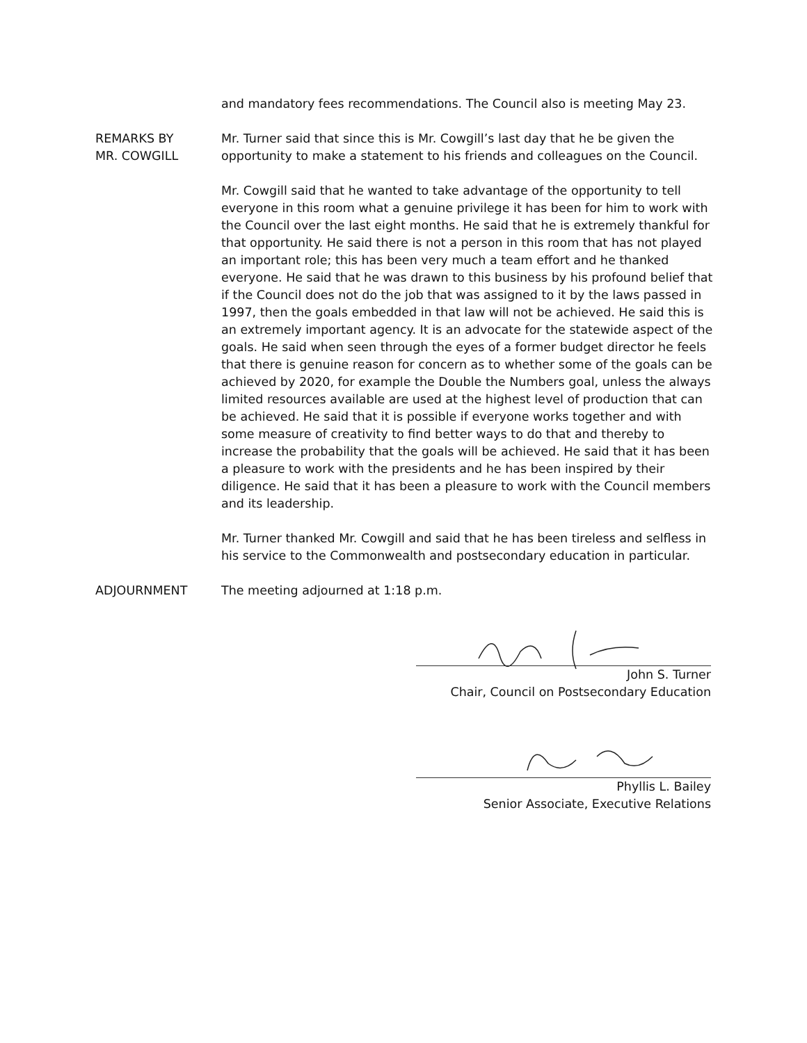and mandatory fees recommendations. The Council also is meeting May 23.
REMARKS BY
MR. COWGILL
Mr. Turner said that since this is Mr. Cowgill’s last day that he be given the opportunity to make a statement to his friends and colleagues on the Council.
Mr. Cowgill said that he wanted to take advantage of the opportunity to tell everyone in this room what a genuine privilege it has been for him to work with the Council over the last eight months. He said that he is extremely thankful for that opportunity. He said there is not a person in this room that has not played an important role; this has been very much a team effort and he thanked everyone. He said that he was drawn to this business by his profound belief that if the Council does not do the job that was assigned to it by the laws passed in 1997, then the goals embedded in that law will not be achieved. He said this is an extremely important agency. It is an advocate for the statewide aspect of the goals. He said when seen through the eyes of a former budget director he feels that there is genuine reason for concern as to whether some of the goals can be achieved by 2020, for example the Double the Numbers goal, unless the always limited resources available are used at the highest level of production that can be achieved. He said that it is possible if everyone works together and with some measure of creativity to find better ways to do that and thereby to increase the probability that the goals will be achieved. He said that it has been a pleasure to work with the presidents and he has been inspired by their diligence. He said that it has been a pleasure to work with the Council members and its leadership.
Mr. Turner thanked Mr. Cowgill and said that he has been tireless and selfless in his service to the Commonwealth and postsecondary education in particular.
ADJOURNMENT The meeting adjourned at 1:18 p.m.
John S. Turner
Chair, Council on Postsecondary Education
Phyllis L. Bailey
Senior Associate, Executive Relations